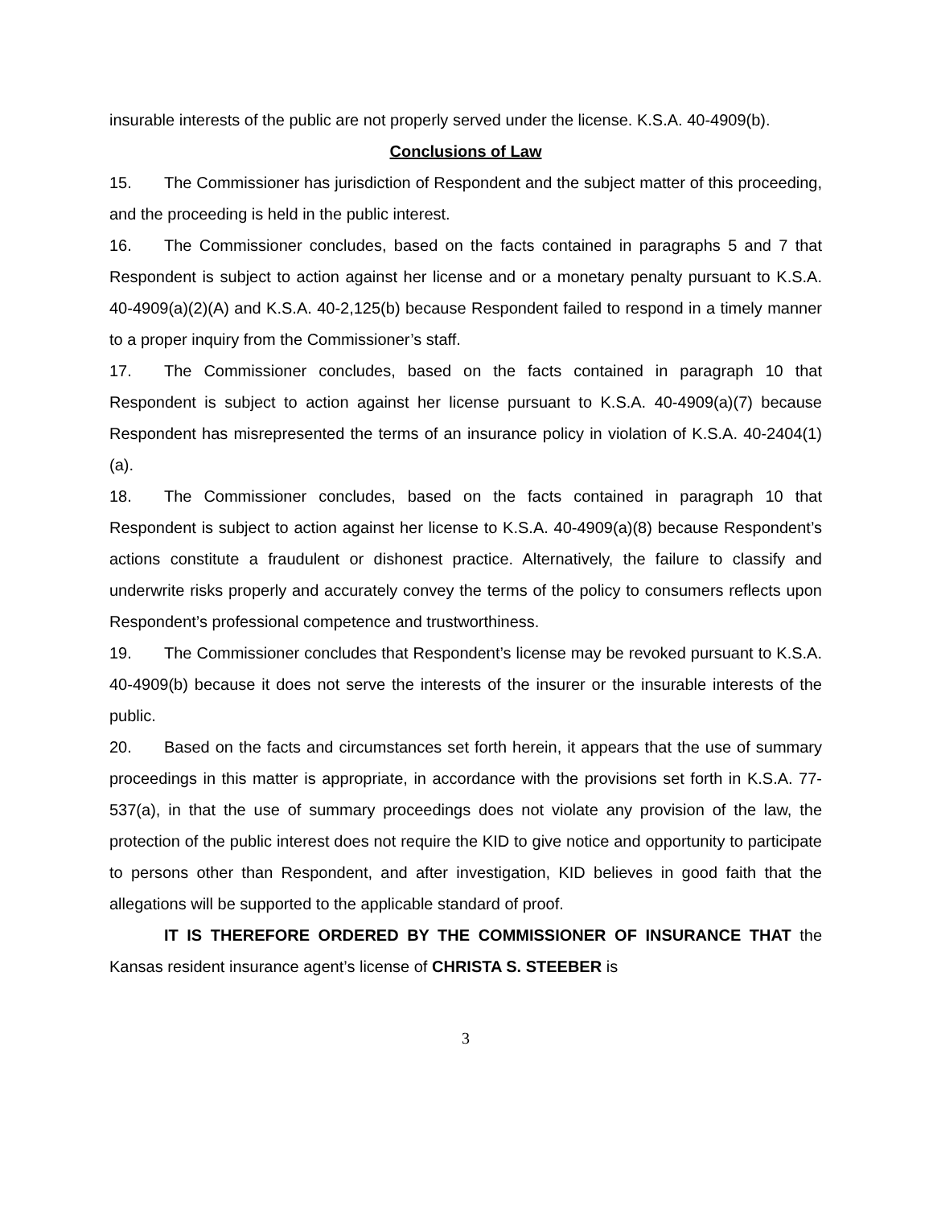insurable interests of the public are not properly served under the license. K.S.A. 40-4909(b).
Conclusions of Law
15. The Commissioner has jurisdiction of Respondent and the subject matter of this proceeding, and the proceeding is held in the public interest.
16. The Commissioner concludes, based on the facts contained in paragraphs 5 and 7 that Respondent is subject to action against her license and or a monetary penalty pursuant to K.S.A. 40-4909(a)(2)(A) and K.S.A. 40-2,125(b) because Respondent failed to respond in a timely manner to a proper inquiry from the Commissioner’s staff.
17. The Commissioner concludes, based on the facts contained in paragraph 10 that Respondent is subject to action against her license pursuant to K.S.A. 40-4909(a)(7) because Respondent has misrepresented the terms of an insurance policy in violation of K.S.A. 40-2404(1)(a).
18. The Commissioner concludes, based on the facts contained in paragraph 10 that Respondent is subject to action against her license to K.S.A. 40-4909(a)(8) because Respondent’s actions constitute a fraudulent or dishonest practice. Alternatively, the failure to classify and underwrite risks properly and accurately convey the terms of the policy to consumers reflects upon Respondent’s professional competence and trustworthiness.
19. The Commissioner concludes that Respondent’s license may be revoked pursuant to K.S.A. 40-4909(b) because it does not serve the interests of the insurer or the insurable interests of the public.
20. Based on the facts and circumstances set forth herein, it appears that the use of summary proceedings in this matter is appropriate, in accordance with the provisions set forth in K.S.A. 77-537(a), in that the use of summary proceedings does not violate any provision of the law, the protection of the public interest does not require the KID to give notice and opportunity to participate to persons other than Respondent, and after investigation, KID believes in good faith that the allegations will be supported to the applicable standard of proof.
IT IS THEREFORE ORDERED BY THE COMMISSIONER OF INSURANCE THAT the Kansas resident insurance agent’s license of CHRISTA S. STEEBER is
3